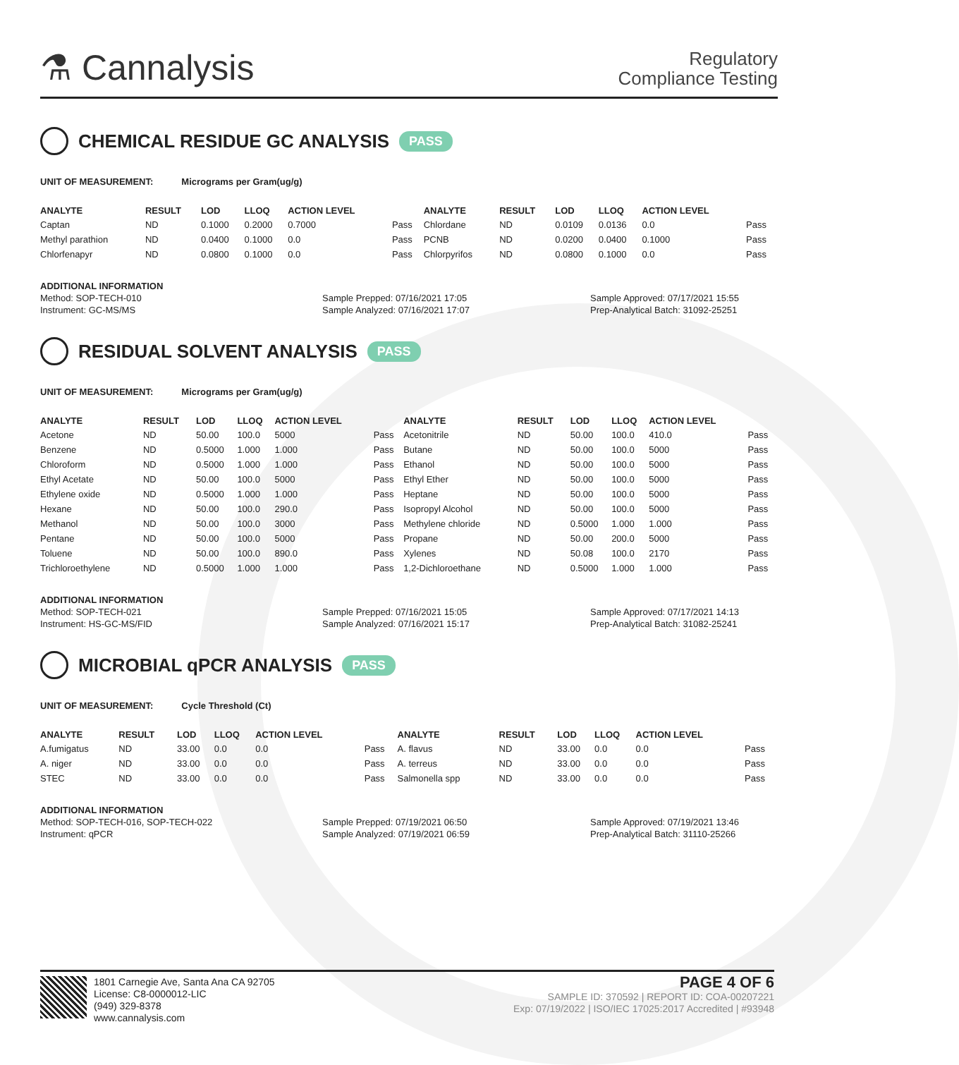⚗ Cannalysis
Regulatory
Compliance Testing
CHEMICAL RESIDUE GC ANALYSIS PASS
UNIT OF MEASUREMENT: Micrograms per Gram(ug/g)
| ANALYTE | RESULT | LOD | LLOQ | ACTION LEVEL | | ANALYTE | RESULT | LOD | LLOQ | ACTION LEVEL | |
| --- | --- | --- | --- | --- | --- | --- | --- | --- | --- | --- | --- |
| Captan | ND | 0.1000 | 0.2000 | 0.7000 | Pass | Chlordane | ND | 0.0109 | 0.0136 | 0.0 | Pass |
| Methyl parathion | ND | 0.0400 | 0.1000 | 0.0 | Pass | PCNB | ND | 0.0200 | 0.0400 | 0.1000 | Pass |
| Chlorfenapyr | ND | 0.0800 | 0.1000 | 0.0 | Pass | Chlorpyrifos | ND | 0.0800 | 0.1000 | 0.0 | Pass |
ADDITIONAL INFORMATION
Method: SOP-TECH-010
Instrument: GC-MS/MS
Sample Prepped: 07/16/2021 17:05
Sample Analyzed: 07/16/2021 17:07
Sample Approved: 07/17/2021 15:55
Prep-Analytical Batch: 31092-25251
RESIDUAL SOLVENT ANALYSIS PASS
UNIT OF MEASUREMENT: Micrograms per Gram(ug/g)
| ANALYTE | RESULT | LOD | LLOQ | ACTION LEVEL | | ANALYTE | RESULT | LOD | LLOQ | ACTION LEVEL | |
| --- | --- | --- | --- | --- | --- | --- | --- | --- | --- | --- | --- |
| Acetone | ND | 50.00 | 100.0 | 5000 | Pass | Acetonitrile | ND | 50.00 | 100.0 | 410.0 | Pass |
| Benzene | ND | 0.5000 | 1.000 | 1.000 | Pass | Butane | ND | 50.00 | 100.0 | 5000 | Pass |
| Chloroform | ND | 0.5000 | 1.000 | 1.000 | Pass | Ethanol | ND | 50.00 | 100.0 | 5000 | Pass |
| Ethyl Acetate | ND | 50.00 | 100.0 | 5000 | Pass | Ethyl Ether | ND | 50.00 | 100.0 | 5000 | Pass |
| Ethylene oxide | ND | 0.5000 | 1.000 | 1.000 | Pass | Heptane | ND | 50.00 | 100.0 | 5000 | Pass |
| Hexane | ND | 50.00 | 100.0 | 290.0 | Pass | Isopropyl Alcohol | ND | 50.00 | 100.0 | 5000 | Pass |
| Methanol | ND | 50.00 | 100.0 | 3000 | Pass | Methylene chloride | ND | 0.5000 | 1.000 | 1.000 | Pass |
| Pentane | ND | 50.00 | 100.0 | 5000 | Pass | Propane | ND | 50.00 | 200.0 | 5000 | Pass |
| Toluene | ND | 50.00 | 100.0 | 890.0 | Pass | Xylenes | ND | 50.08 | 100.0 | 2170 | Pass |
| Trichloroethylene | ND | 0.5000 | 1.000 | 1.000 | Pass | 1,2-Dichloroethane | ND | 0.5000 | 1.000 | 1.000 | Pass |
ADDITIONAL INFORMATION
Method: SOP-TECH-021
Instrument: HS-GC-MS/FID
Sample Prepped: 07/16/2021 15:05
Sample Analyzed: 07/16/2021 15:17
Sample Approved: 07/17/2021 14:13
Prep-Analytical Batch: 31082-25241
MICROBIAL qPCR ANALYSIS PASS
UNIT OF MEASUREMENT: Cycle Threshold (Ct)
| ANALYTE | RESULT | LOD | LLOQ | ACTION LEVEL | | ANALYTE | RESULT | LOD | LLOQ | ACTION LEVEL | |
| --- | --- | --- | --- | --- | --- | --- | --- | --- | --- | --- | --- |
| A.fumigatus | ND | 33.00 | 0.0 | 0.0 | Pass | A. flavus | ND | 33.00 | 0.0 | 0.0 | Pass |
| A. niger | ND | 33.00 | 0.0 | 0.0 | Pass | A. terreus | ND | 33.00 | 0.0 | 0.0 | Pass |
| STEC | ND | 33.00 | 0.0 | 0.0 | Pass | Salmonella spp | ND | 33.00 | 0.0 | 0.0 | Pass |
ADDITIONAL INFORMATION
Method: SOP-TECH-016, SOP-TECH-022
Instrument: qPCR
Sample Prepped: 07/19/2021 06:50
Sample Analyzed: 07/19/2021 06:59
Sample Approved: 07/19/2021 13:46
Prep-Analytical Batch: 31110-25266
1801 Carnegie Ave, Santa Ana CA 92705
License: C8-0000012-LIC
(949) 329-8378
www.cannalysis.com
PAGE 4 OF 6
SAMPLE ID: 370592 | REPORT ID: COA-00207221
Exp: 07/19/2022 | ISO/IEC 17025:2017 Accredited | #93948